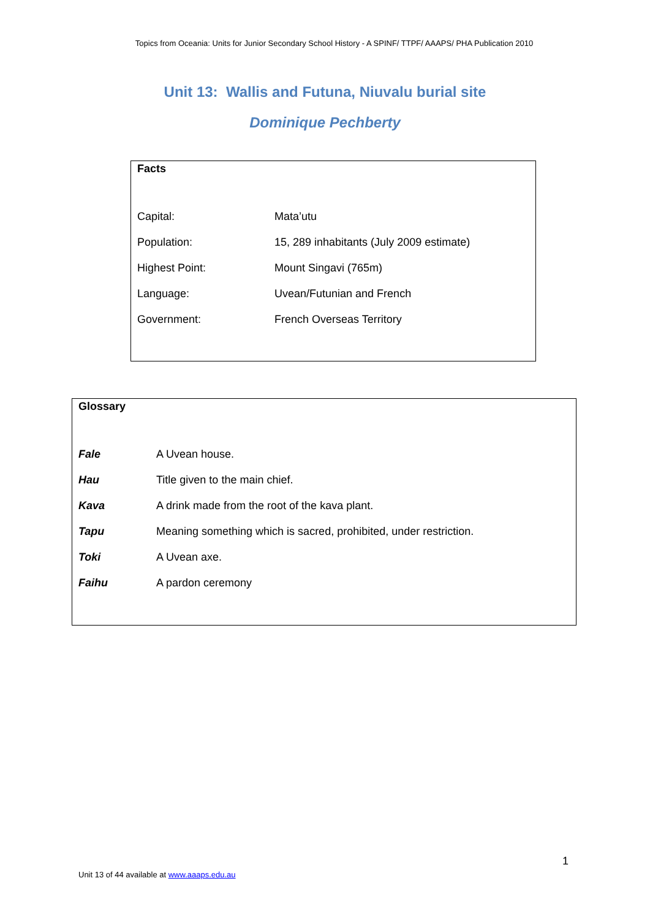Topics from Oceania: Units for Junior Secondary School History - A SPINF/ TTPF/ AAAPS/ PHA Publication 2010
Unit 13: Wallis and Futuna, Niuvalu burial site
Dominique Pechberty
Facts
| Capital: | Mata’utu |
| Population: | 15, 289 inhabitants (July 2009 estimate) |
| Highest Point: | Mount Singavi (765m) |
| Language: | Uvean/Futunian and French |
| Government: | French Overseas Territory |
Glossary
| Fale | A Uvean house. |
| Hau | Title given to the main chief. |
| Kava | A drink made from the root of the kava plant. |
| Tapu | Meaning something which is sacred, prohibited, under restriction. |
| Toki | A Uvean axe. |
| Faihu | A pardon ceremony |
1
Unit 13 of 44 available at www.aaaps.edu.au